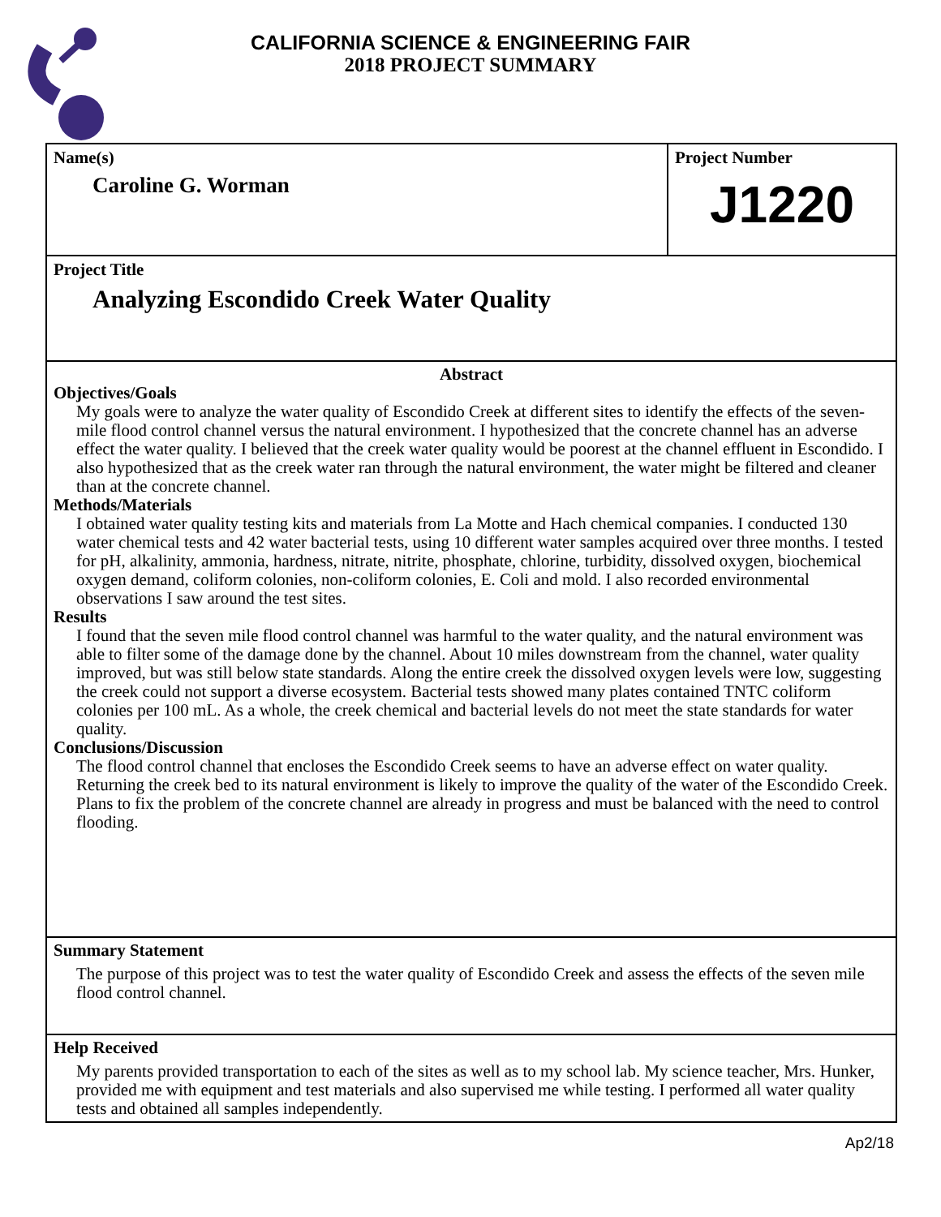CALIFORNIA SCIENCE & ENGINEERING FAIR
2018 PROJECT SUMMARY
Name(s)
Caroline G. Worman
Project Number
J1220
Project Title
Analyzing Escondido Creek Water Quality
Abstract
Objectives/Goals
My goals were to analyze the water quality of Escondido Creek at different sites to identify the effects of the seven-mile flood control channel versus the natural environment. I hypothesized that the concrete channel has an adverse effect the water quality. I believed that the creek water quality would be poorest at the channel effluent in Escondido. I also hypothesized that as the creek water ran through the natural environment, the water might be filtered and cleaner than at the concrete channel.
Methods/Materials
I obtained water quality testing kits and materials from La Motte and Hach chemical companies. I conducted 130 water chemical tests and 42 water bacterial tests, using 10 different water samples acquired over three months. I tested for pH, alkalinity, ammonia, hardness, nitrate, nitrite, phosphate, chlorine, turbidity, dissolved oxygen, biochemical oxygen demand, coliform colonies, non-coliform colonies, E. Coli and mold. I also recorded environmental observations I saw around the test sites.
Results
I found that the seven mile flood control channel was harmful to the water quality, and the natural environment was able to filter some of the damage done by the channel. About 10 miles downstream from the channel, water quality improved, but was still below state standards. Along the entire creek the dissolved oxygen levels were low, suggesting the creek could not support a diverse ecosystem. Bacterial tests showed many plates contained TNTC coliform colonies per 100 mL. As a whole, the creek chemical and bacterial levels do not meet the state standards for water quality.
Conclusions/Discussion
The flood control channel that encloses the Escondido Creek seems to have an adverse effect on water quality. Returning the creek bed to its natural environment is likely to improve the quality of the water of the Escondido Creek. Plans to fix the problem of the concrete channel are already in progress and must be balanced with the need to control flooding.
Summary Statement
The purpose of this project was to test the water quality of Escondido Creek and assess the effects of the seven mile flood control channel.
Help Received
My parents provided transportation to each of the sites as well as to my school lab. My science teacher, Mrs. Hunker, provided me with equipment and test materials and also supervised me while testing. I performed all water quality tests and obtained all samples independently.
Ap2/18